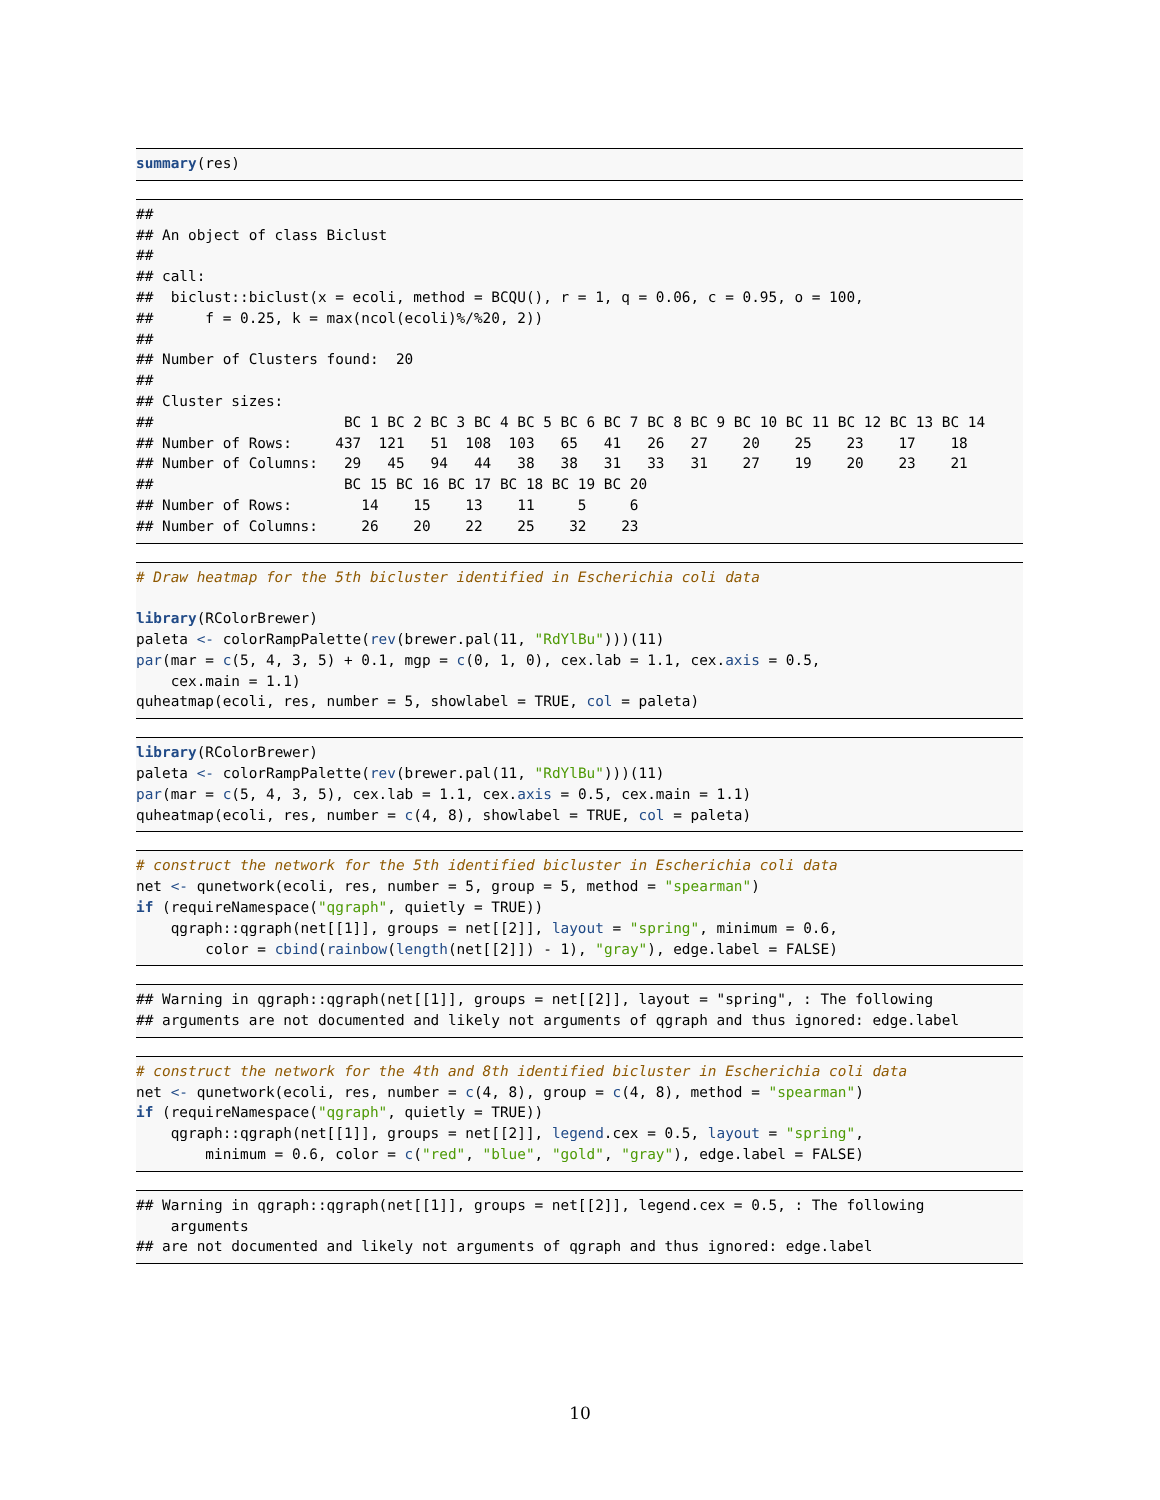summary(res)
##
## An object of class Biclust
##
## call:
##  biclust::biclust(x = ecoli, method = BCQU(), r = 1, q = 0.06, c = 0.95, o = 100,
##      f = 0.25, k = max(ncol(ecoli)%/%20, 2))
##
## Number of Clusters found:  20
##
## Cluster sizes:
##                      BC 1 BC 2 BC 3 BC 4 BC 5 BC 6 BC 7 BC 8 BC 9 BC 10 BC 11 BC 12 BC 13 BC 14
## Number of Rows:     437  121   51  108  103   65   41   26   27    20    25    23    17    18
## Number of Columns:   29   45   94   44   38   38   31   33   31    27    19    20    23    21
##                      BC 15 BC 16 BC 17 BC 18 BC 19 BC 20
## Number of Rows:        14    15    13    11     5     6
## Number of Columns:     26    20    22    25    32    23
# Draw heatmap for the 5th bicluster identified in Escherichia coli data

library(RColorBrewer)
paleta <- colorRampPalette(rev(brewer.pal(11, "RdYlBu")))(11)
par(mar = c(5, 4, 3, 5) + 0.1, mgp = c(0, 1, 0), cex.lab = 1.1, cex.axis = 0.5,
    cex.main = 1.1)
quheatmap(ecoli, res, number = 5, showlabel = TRUE, col = paleta)
library(RColorBrewer)
paleta <- colorRampPalette(rev(brewer.pal(11, "RdYlBu")))(11)
par(mar = c(5, 4, 3, 5), cex.lab = 1.1, cex.axis = 0.5, cex.main = 1.1)
quheatmap(ecoli, res, number = c(4, 8), showlabel = TRUE, col = paleta)
# construct the network for the 5th identified bicluster in Escherichia coli data
net <- qunetwork(ecoli, res, number = 5, group = 5, method = "spearman")
if (requireNamespace("qgraph", quietly = TRUE))
    qgraph::qgraph(net[[1]], groups = net[[2]], layout = "spring", minimum = 0.6,
        color = cbind(rainbow(length(net[[2]]) - 1), "gray"), edge.label = FALSE)
## Warning in qgraph::qgraph(net[[1]], groups = net[[2]], layout = "spring", : The following
## arguments are not documented and likely not arguments of qgraph and thus ignored: edge.label
# construct the network for the 4th and 8th identified bicluster in Escherichia coli data
net <- qunetwork(ecoli, res, number = c(4, 8), group = c(4, 8), method = "spearman")
if (requireNamespace("qgraph", quietly = TRUE))
    qgraph::qgraph(net[[1]], groups = net[[2]], legend.cex = 0.5, layout = "spring",
        minimum = 0.6, color = c("red", "blue", "gold", "gray"), edge.label = FALSE)
## Warning in qgraph::qgraph(net[[1]], groups = net[[2]], legend.cex = 0.5, : The following
    arguments
## are not documented and likely not arguments of qgraph and thus ignored: edge.label
10